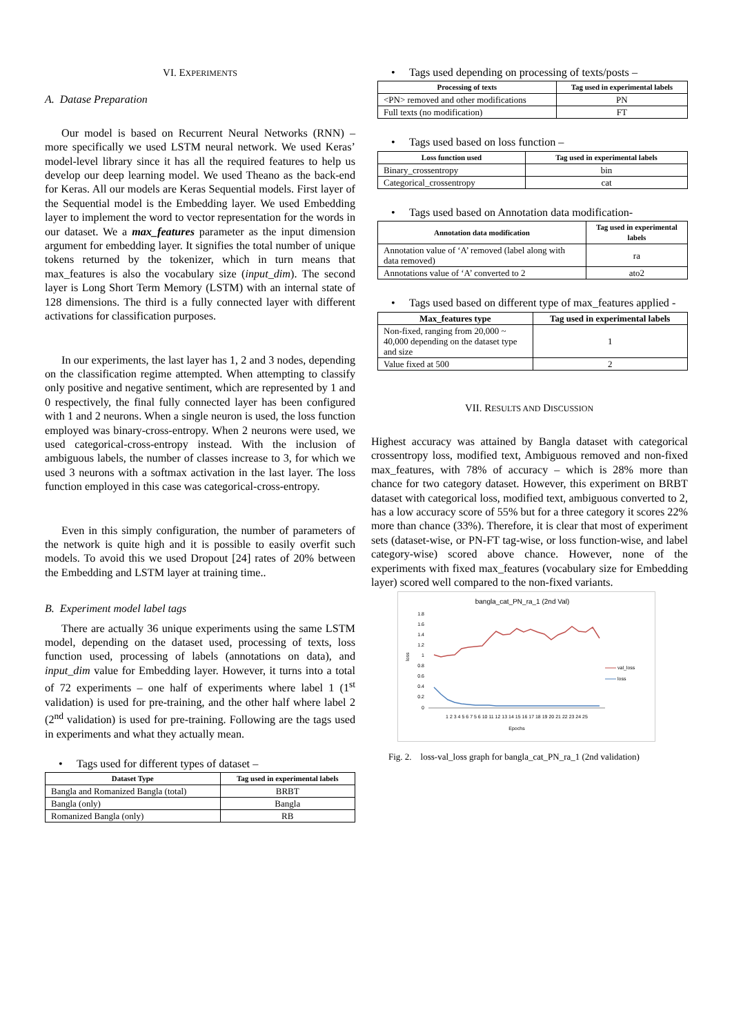VI. EXPERIMENTS
A. Datase Preparation
Our model is based on Recurrent Neural Networks (RNN) – more specifically we used LSTM neural network. We used Keras’ model-level library since it has all the required features to help us develop our deep learning model. We used Theano as the back-end for Keras. All our models are Keras Sequential models. First layer of the Sequential model is the Embedding layer. We used Embedding layer to implement the word to vector representation for the words in our dataset. We a max_features parameter as the input dimension argument for embedding layer. It signifies the total number of unique tokens returned by the tokenizer, which in turn means that max_features is also the vocabulary size (input_dim). The second layer is Long Short Term Memory (LSTM) with an internal state of 128 dimensions. The third is a fully connected layer with different activations for classification purposes.
In our experiments, the last layer has 1, 2 and 3 nodes, depending on the classification regime attempted. When attempting to classify only positive and negative sentiment, which are represented by 1 and 0 respectively, the final fully connected layer has been configured with 1 and 2 neurons. When a single neuron is used, the loss function employed was binary-cross-entropy. When 2 neurons were used, we used categorical-cross-entropy instead. With the inclusion of ambiguous labels, the number of classes increase to 3, for which we used 3 neurons with a softmax activation in the last layer. The loss function employed in this case was categorical-cross-entropy.
Even in this simply configuration, the number of parameters of the network is quite high and it is possible to easily overfit such models. To avoid this we used Dropout [24] rates of 20% between the Embedding and LSTM layer at training time..
B. Experiment model label tags
There are actually 36 unique experiments using the same LSTM model, depending on the dataset used, processing of texts, loss function used, processing of labels (annotations on data), and input_dim value for Embedding layer. However, it turns into a total of 72 experiments – one half of experiments where label 1 (1<sup>st</sup> validation) is used for pre-training, and the other half where label 2 (2<sup>nd</sup> validation) is used for pre-training. Following are the tags used in experiments and what they actually mean.
• Tags used for different types of dataset –
| Dataset Type | Tag used in experimental labels |
| --- | --- |
| Bangla and Romanized Bangla (total) | BRBT |
| Bangla (only) | Bangla |
| Romanized Bangla (only) | RB |
• Tags used depending on processing of texts/posts –
| Processing of texts | Tag used in experimental labels |
| --- | --- |
| <PN> removed and other modifications | PN |
| Full texts (no modification) | FT |
• Tags used based on loss function –
| Loss function used | Tag used in experimental labels |
| --- | --- |
| Binary_crossentropy | bin |
| Categorical_crossentropy | cat |
• Tags used based on Annotation data modification-
| Annotation data modification | Tag used in experimental labels |
| --- | --- |
| Annotation value of ‘A’ removed (label along with data removed) | ra |
| Annotations value of ‘A’ converted to 2 | ato2 |
• Tags used based on different type of max_features applied -
| Max_features type | Tag used in experimental labels |
| --- | --- |
| Non-fixed, ranging from 20,000 ~ 40,000 depending on the dataset type and size | 1 |
| Value fixed at 500 | 2 |
VII. RESULTS AND DISCUSSION
Highest accuracy was attained by Bangla dataset with categorical crossentropy loss, modified text, Ambiguous removed and non-fixed max_features, with 78% of accuracy – which is 28% more than chance for two category dataset. However, this experiment on BRBT dataset with categorical loss, modified text, ambiguous converted to 2, has a low accuracy score of 55% but for a three category it scores 22% more than chance (33%). Therefore, it is clear that most of experiment sets (dataset-wise, or PN-FT tag-wise, or loss function-wise, and label category-wise) scored above chance. However, none of the experiments with fixed max_features (vocabulary size for Embedding layer) scored well compared to the non-fixed variants.
bangla_cat_PN_ra_1 (2nd Val)
1.8
1.6
1.4
1.2
1
0.8
0.6
0.4
0.2
0
loss
Epochs
1 2 3 4 5 6 7 5 6 10 11 12 13 14 15 16 17 18 19 20 21 22 23 24 25
val_loss
loss
Fig. 2. loss-val_loss graph for bangla_cat_PN_ra_1 (2nd validation)